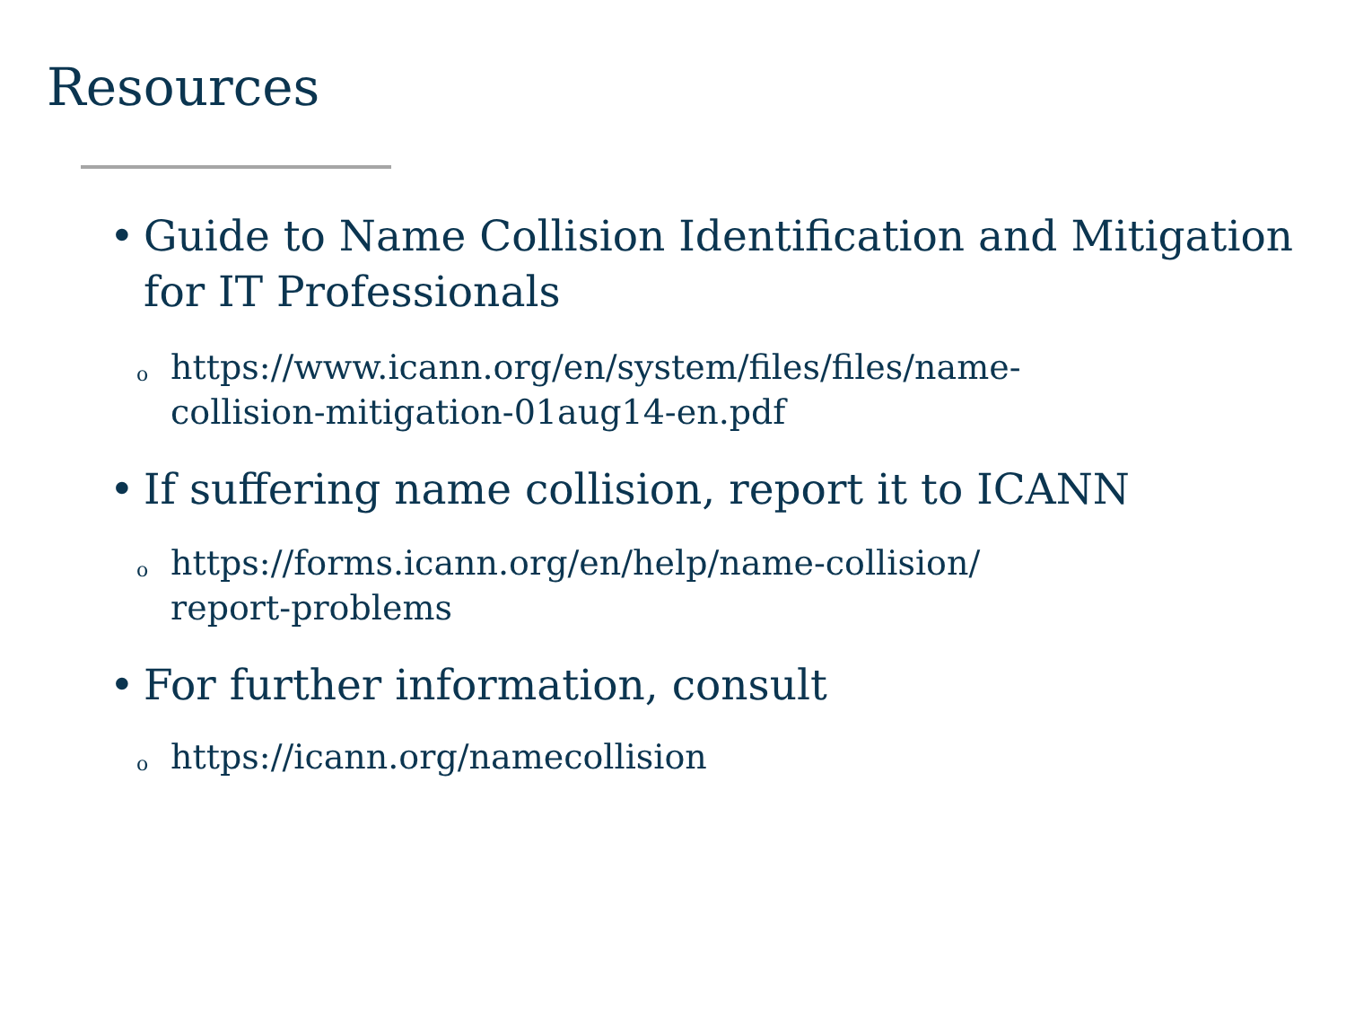Resources
• Guide to Name Collision Identification and Mitigation for IT Professionals
ohttps://www.icann.org/en/system/files/files/name-
collision-mitigation-01aug14-en.pdf
• If suffering name collision, report it to ICANN
ohttps://forms.icann.org/en/help/name-collision/
report-problems
• For further information, consult
ohttps://icann.org/namecollision